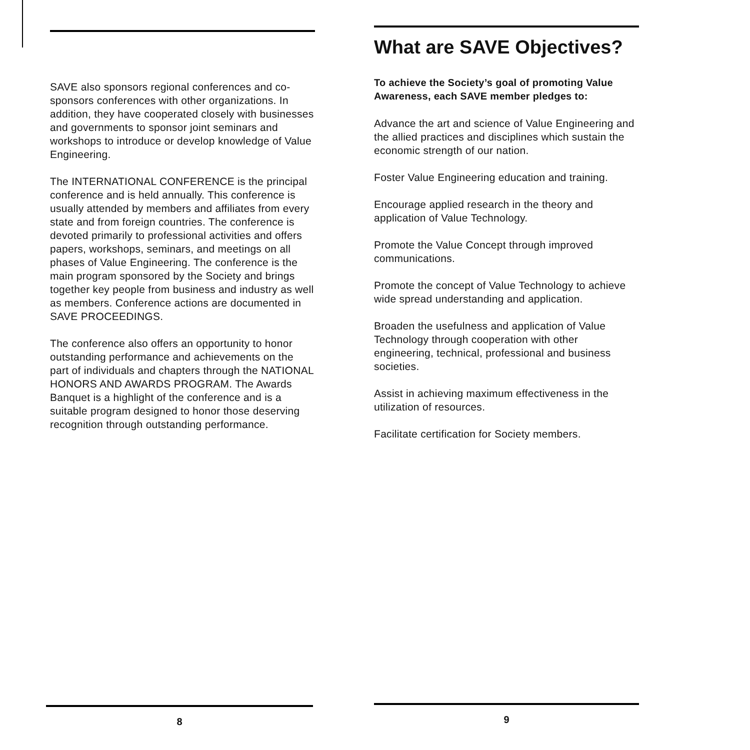SAVE also sponsors regional conferences and co-sponsors conferences with other organizations. In addition, they have cooperated closely with businesses and governments to sponsor joint seminars and workshops to introduce or develop knowledge of Value Engineering.
The INTERNATIONAL CONFERENCE is the principal conference and is held annually. This conference is usually attended by members and affiliates from every state and from foreign countries. The conference is devoted primarily to professional activities and offers papers, workshops, seminars, and meetings on all phases of Value Engineering. The conference is the main program sponsored by the Society and brings together key people from business and industry as well as members. Conference actions are documented in SAVE PROCEEDINGS.
The conference also offers an opportunity to honor outstanding performance and achievements on the part of individuals and chapters through the NATIONAL HONORS AND AWARDS PROGRAM. The Awards Banquet is a highlight of the conference and is a suitable program designed to honor those deserving recognition through outstanding performance.
What are SAVE Objectives?
To achieve the Society’s goal of promoting Value Awareness, each SAVE member pledges to:
Advance the art and science of Value Engineering and the allied practices and disciplines which sustain the economic strength of our nation.
Foster Value Engineering education and training.
Encourage applied research in the theory and application of Value Technology.
Promote the Value Concept through improved communications.
Promote the concept of Value Technology to achieve wide spread understanding and application.
Broaden the usefulness and application of Value Technology through cooperation with other engineering, technical, professional and business societies.
Assist in achieving maximum effectiveness in the utilization of resources.
Facilitate certification for Society members.
8 9